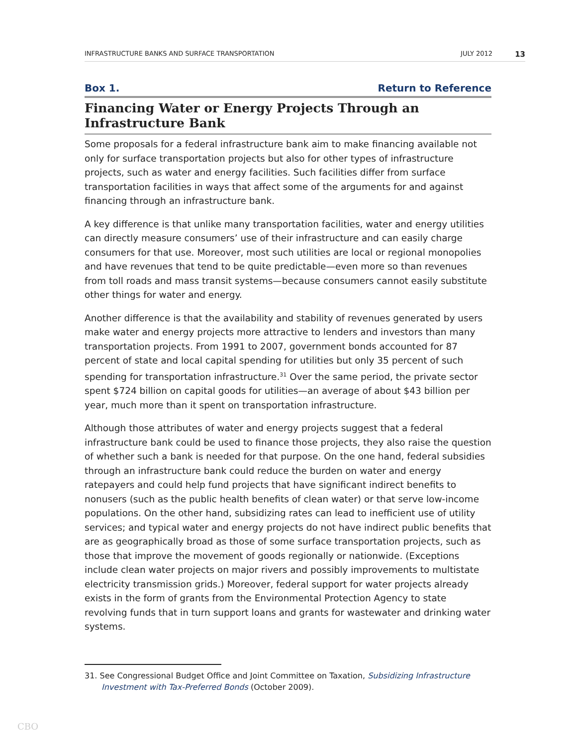INFRASTRUCTURE BANKS AND SURFACE TRANSPORTATION JULY 2012 13
Box 1. Return to Reference
Financing Water or Energy Projects Through an
Infrastructure Bank
Some proposals for a federal infrastructure bank aim to make financing available not only for surface transportation projects but also for other types of infrastructure projects, such as water and energy facilities. Such facilities differ from surface transportation facilities in ways that affect some of the arguments for and against financing through an infrastructure bank.
A key difference is that unlike many transportation facilities, water and energy utilities can directly measure consumers’ use of their infrastructure and can easily charge consumers for that use. Moreover, most such utilities are local or regional monopolies and have revenues that tend to be quite predictable—even more so than revenues from toll roads and mass transit systems—because consumers cannot easily substitute other things for water and energy.
Another difference is that the availability and stability of revenues generated by users make water and energy projects more attractive to lenders and investors than many transportation projects. From 1991 to 2007, government bonds accounted for 87 percent of state and local capital spending for utilities but only 35 percent of such spending for transportation infrastructure.<sup>31</sup> Over the same period, the private sector spent $724 billion on capital goods for utilities—an average of about $43 billion per year, much more than it spent on transportation infrastructure.
Although those attributes of water and energy projects suggest that a federal infrastructure bank could be used to finance those projects, they also raise the question of whether such a bank is needed for that purpose. On the one hand, federal subsidies through an infrastructure bank could reduce the burden on water and energy ratepayers and could help fund projects that have significant indirect benefits to nonusers (such as the public health benefits of clean water) or that serve low-income populations. On the other hand, subsidizing rates can lead to inefficient use of utility services; and typical water and energy projects do not have indirect public benefits that are as geographically broad as those of some surface transportation projects, such as those that improve the movement of goods regionally or nationwide. (Exceptions include clean water projects on major rivers and possibly improvements to multistate electricity transmission grids.) Moreover, federal support for water projects already exists in the form of grants from the Environmental Protection Agency to state revolving funds that in turn support loans and grants for wastewater and drinking water systems.
31. See Congressional Budget Office and Joint Committee on Taxation, Subsidizing Infrastructure Investment with Tax-Preferred Bonds (October 2009).
CBO